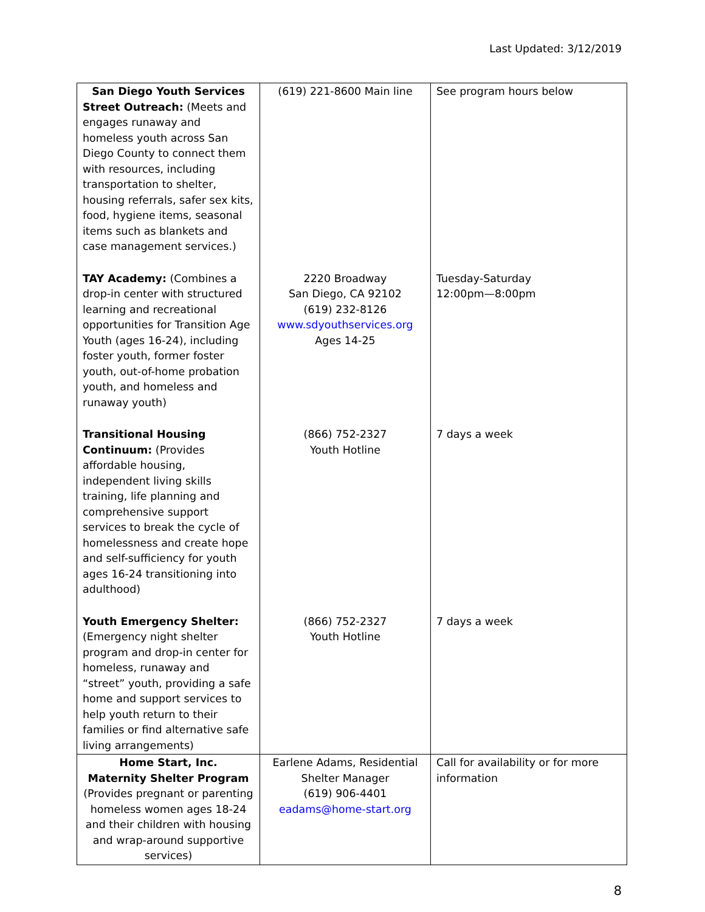Last Updated: 3/12/2019
| San Diego Youth Services Street Outreach: (Meets and engages runaway and homeless youth across San Diego County to connect them with resources, including transportation to shelter, housing referrals, safer sex kits, food, hygiene items, seasonal items such as blankets and case management services.) | (619) 221-8600 Main line | See program hours below |
| TAY Academy: (Combines a drop-in center with structured learning and recreational opportunities for Transition Age Youth (ages 16-24), including foster youth, former foster youth, out-of-home probation youth, and homeless and runaway youth) | 2220 Broadway San Diego, CA 92102 (619) 232-8126 www.sdyouthservices.org Ages 14-25 | Tuesday-Saturday 12:00pm—8:00pm |
| Transitional Housing Continuum: (Provides affordable housing, independent living skills training, life planning and comprehensive support services to break the cycle of homelessness and create hope and self-sufficiency for youth ages 16-24 transitioning into adulthood) | (866) 752-2327 Youth Hotline | 7 days a week |
| Youth Emergency Shelter: (Emergency night shelter program and drop-in center for homeless, runaway and “street” youth, providing a safe home and support services to help youth return to their families or find alternative safe living arrangements) | (866) 752-2327 Youth Hotline | 7 days a week |
| Home Start, Inc. Maternity Shelter Program (Provides pregnant or parenting homeless women ages 18-24 and their children with housing and wrap-around supportive services) | Earlene Adams, Residential Shelter Manager (619) 906-4401 eadams@home-start.org | Call for availability or for more information |
8